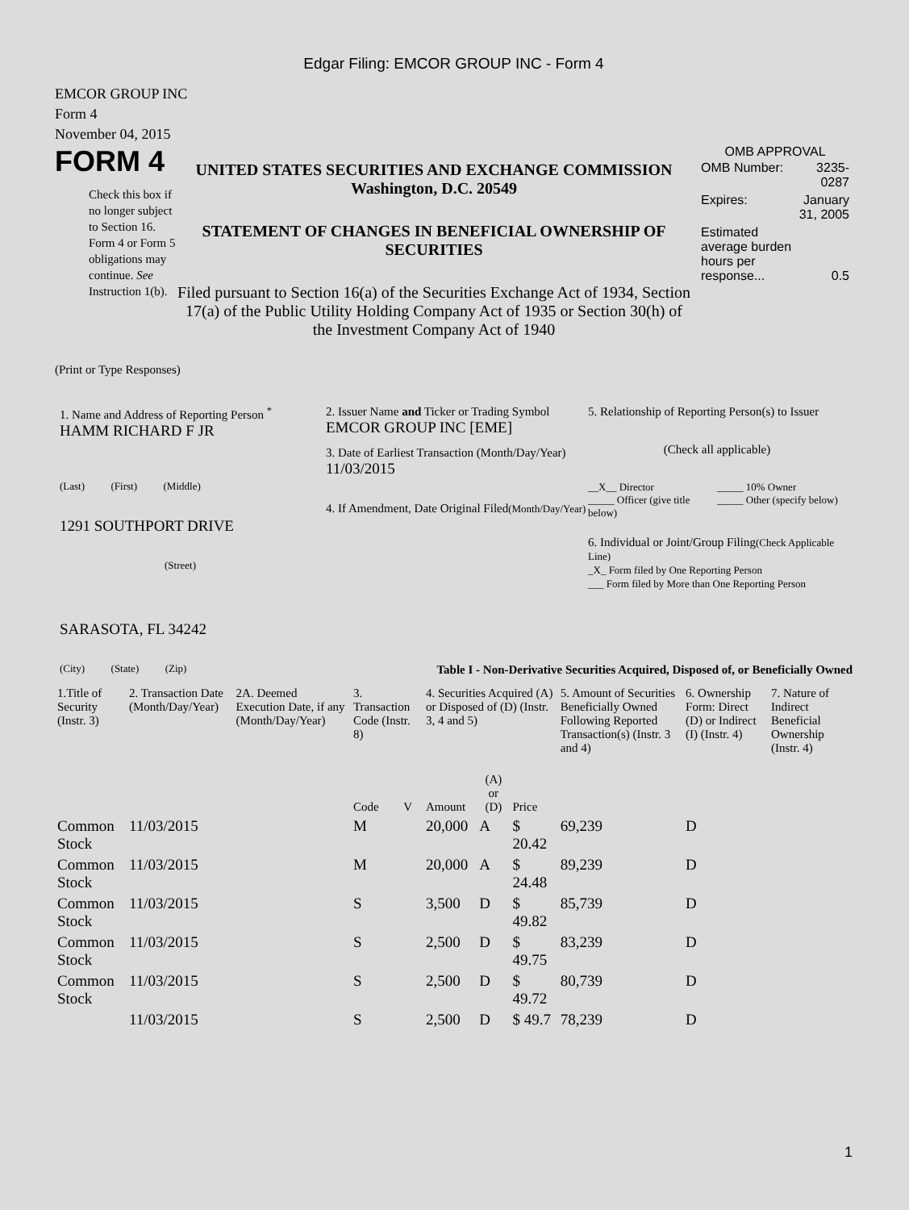Edgar Filing: EMCOR GROUP INC - Form 4
EMCOR GROUP INC
Form 4
November 04, 2015
FORM 4
Check this box if no longer subject to Section 16. Form 4 or Form 5 obligations may continue. See Instruction 1(b).
UNITED STATES SECURITIES AND EXCHANGE COMMISSION
Washington, D.C. 20549
STATEMENT OF CHANGES IN BENEFICIAL OWNERSHIP OF SECURITIES
Filed pursuant to Section 16(a) of the Securities Exchange Act of 1934, Section 17(a) of the Public Utility Holding Company Act of 1935 or Section 30(h) of the Investment Company Act of 1940
OMB APPROVAL
| OMB Number: | 3235-0287 |
| Expires: | January 31, 2005 |
| Estimated average burden hours per response... | 0.5 |
(Print or Type Responses)
1. Name and Address of Reporting Person <sup>*</sup>
HAMM RICHARD F JR
(Last) (First) (Middle)
1291 SOUTHPORT DRIVE
(Street)
SARASOTA, FL 34242
(City) (State) (Zip)
2. Issuer Name and Ticker or Trading Symbol
EMCOR GROUP INC [EME]
3. Date of Earliest Transaction (Month/Day/Year)
11/03/2015
4. If Amendment, Date Original Filed(Month/Day/Year)
5. Relationship of Reporting Person(s) to Issuer
(Check all applicable)
__X__ Director
_____ Officer (give title below)
_____ 10% Owner
_____ Other (specify below)
6. Individual or Joint/Group Filing(Check Applicable Line)
_X_ Form filed by One Reporting Person
___ Form filed by More than One Reporting Person
Table I - Non-Derivative Securities Acquired, Disposed of, or Beneficially Owned
| 1.Title of Security (Instr. 3) | 2. Transaction Date (Month/Day/Year) | 2A. Deemed Execution Date, if any (Month/Day/Year) | 3. Transaction Code (Instr. 8) | | 4. Securities Acquired (A) or Disposed of (D) (Instr. 3, 4 and 5) | | | 5. Amount of Securities Beneficially Owned Following Reported Transaction(s) (Instr. 3 and 4) | 6. Ownership Form: Direct (D) or Indirect (I) (Instr. 4) | 7. Nature of Indirect Beneficial Ownership (Instr. 4) |
| --- | --- | --- | --- | --- | --- | --- | --- | --- | --- | --- |
| | | | Code | V | Amount | (A) or (D) | Price | | | |
| Common Stock | 11/03/2015 | | M | | 20,000 | A | $ 20.42 | 69,239 | D | |
| Common Stock | 11/03/2015 | | M | | 20,000 | A | $ 24.48 | 89,239 | D | |
| Common Stock | 11/03/2015 | | S | | 3,500 | D | $ 49.82 | 85,739 | D | |
| Common Stock | 11/03/2015 | | S | | 2,500 | D | $ 49.75 | 83,239 | D | |
| Common Stock | 11/03/2015 | | S | | 2,500 | D | $ 49.72 | 80,739 | D | |
| | 11/03/2015 | | S | | 2,500 | D | $ 49.7 | 78,239 | D | |
1